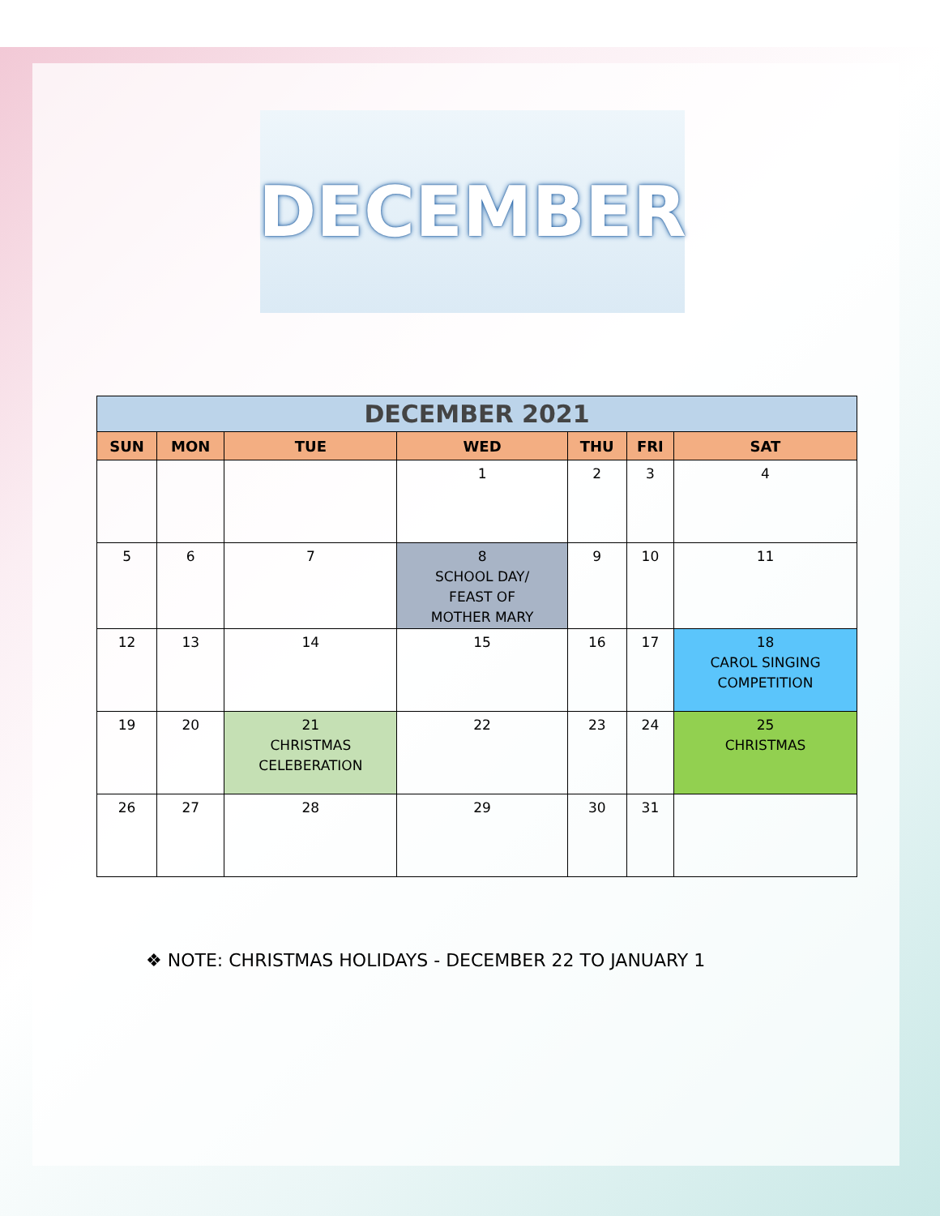DECEMBER
| DECEMBER 2021 | | | | | | |
| --- | --- | --- | --- | --- | --- | --- |
| SUN | MON | TUE | WED | THU | FRI | SAT |
| | | | 1 | 2 | 3 | 4 |
| 5 | 6 | 7 | 8 SCHOOL DAY/ FEAST OF MOTHER MARY | 9 | 10 | 11 |
| 12 | 13 | 14 | 15 | 16 | 17 | 18 CAROL SINGING COMPETITION |
| 19 | 20 | 21 CHRISTMAS CELEBERATION | 22 | 23 | 24 | 25 CHRISTMAS |
| 26 | 27 | 28 | 29 | 30 | 31 | |
❖ NOTE: CHRISTMAS HOLIDAYS - DECEMBER 22 TO JANUARY 1